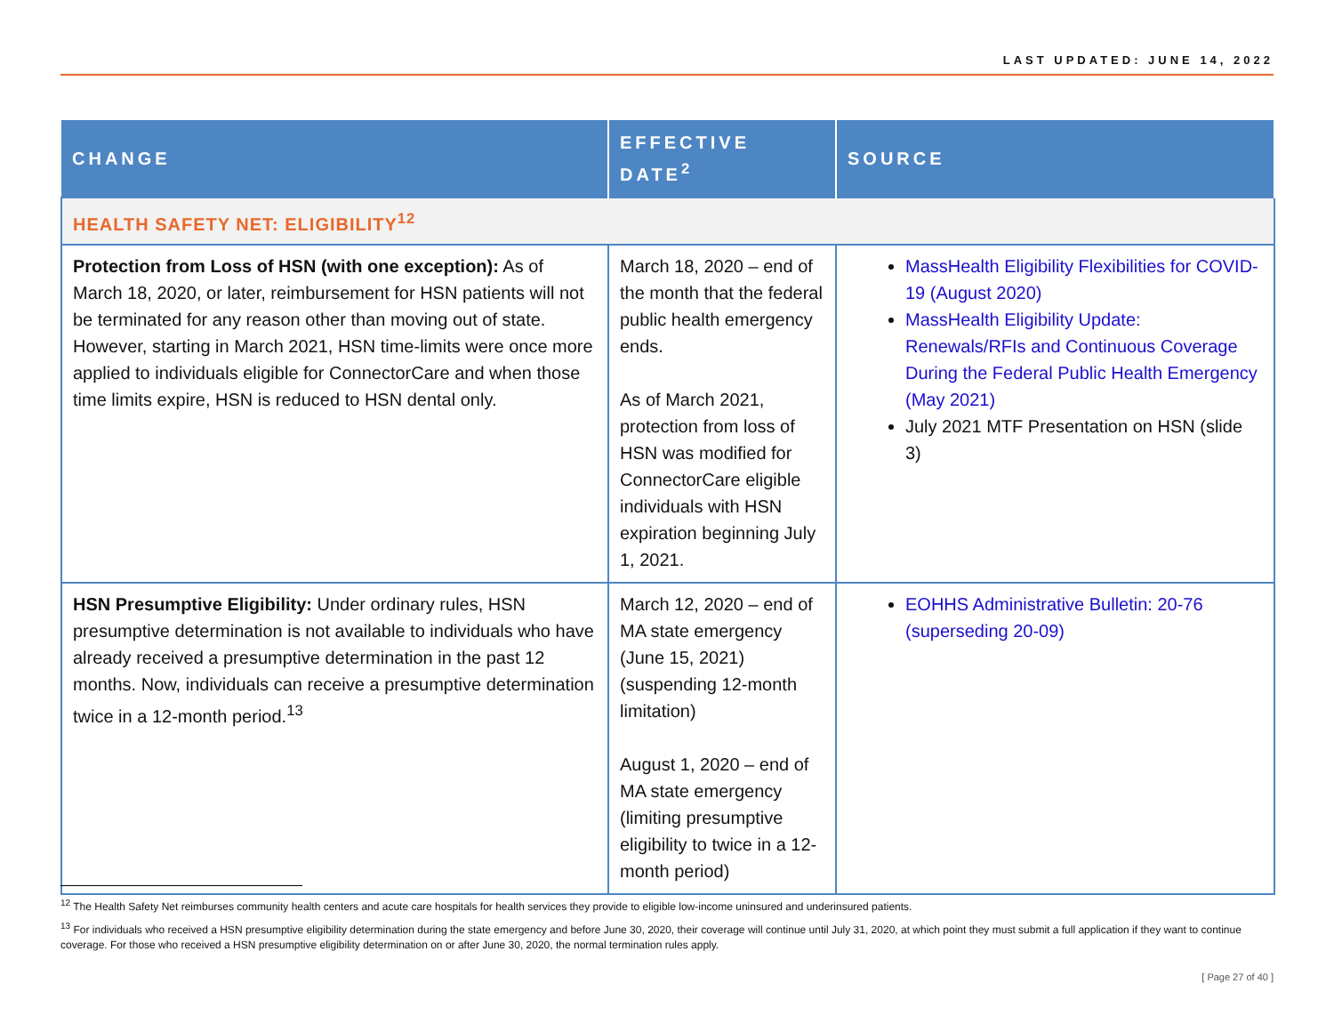LAST UPDATED: JUNE 14, 2022
| CHANGE | EFFECTIVE DATE<sup>2</sup> | SOURCE |
| --- | --- | --- |
| HEALTH SAFETY NET: ELIGIBILITY<sup>12</sup> | | |
| Protection from Loss of HSN (with one exception): As of March 18, 2020, or later, reimbursement for HSN patients will not be terminated for any reason other than moving out of state. However, starting in March 2021, HSN time-limits were once more applied to individuals eligible for ConnectorCare and when those time limits expire, HSN is reduced to HSN dental only. | March 18, 2020 – end of the month that the federal public health emergency ends. As of March 2021, protection from loss of HSN was modified for ConnectorCare eligible individuals with HSN expiration beginning July 1, 2021. | MassHealth Eligibility Flexibilities for COVID-19 (August 2020) MassHealth Eligibility Update: Renewals/RFIs and Continuous Coverage During the Federal Public Health Emergency (May 2021) July 2021 MTF Presentation on HSN (slide 3) |
| HSN Presumptive Eligibility: Under ordinary rules, HSN presumptive determination is not available to individuals who have already received a presumptive determination in the past 12 months. Now, individuals can receive a presumptive determination twice in a 12-month period.<sup>13</sup> | March 12, 2020 – end of MA state emergency (June 15, 2021) (suspending 12-month limitation) August 1, 2020 – end of MA state emergency (limiting presumptive eligibility to twice in a 12-month period) | EOHHS Administrative Bulletin: 20-76 (superseding 20-09) |
<sup>12</sup> The Health Safety Net reimburses community health centers and acute care hospitals for health services they provide to eligible low-income uninsured and underinsured patients.
<sup>13</sup> For individuals who received a HSN presumptive eligibility determination during the state emergency and before June 30, 2020, their coverage will continue until July 31, 2020, at which point they must submit a full application if they want to continue coverage. For those who received a HSN presumptive eligibility determination on or after June 30, 2020, the normal termination rules apply.
[ Page 27 of 40 ]